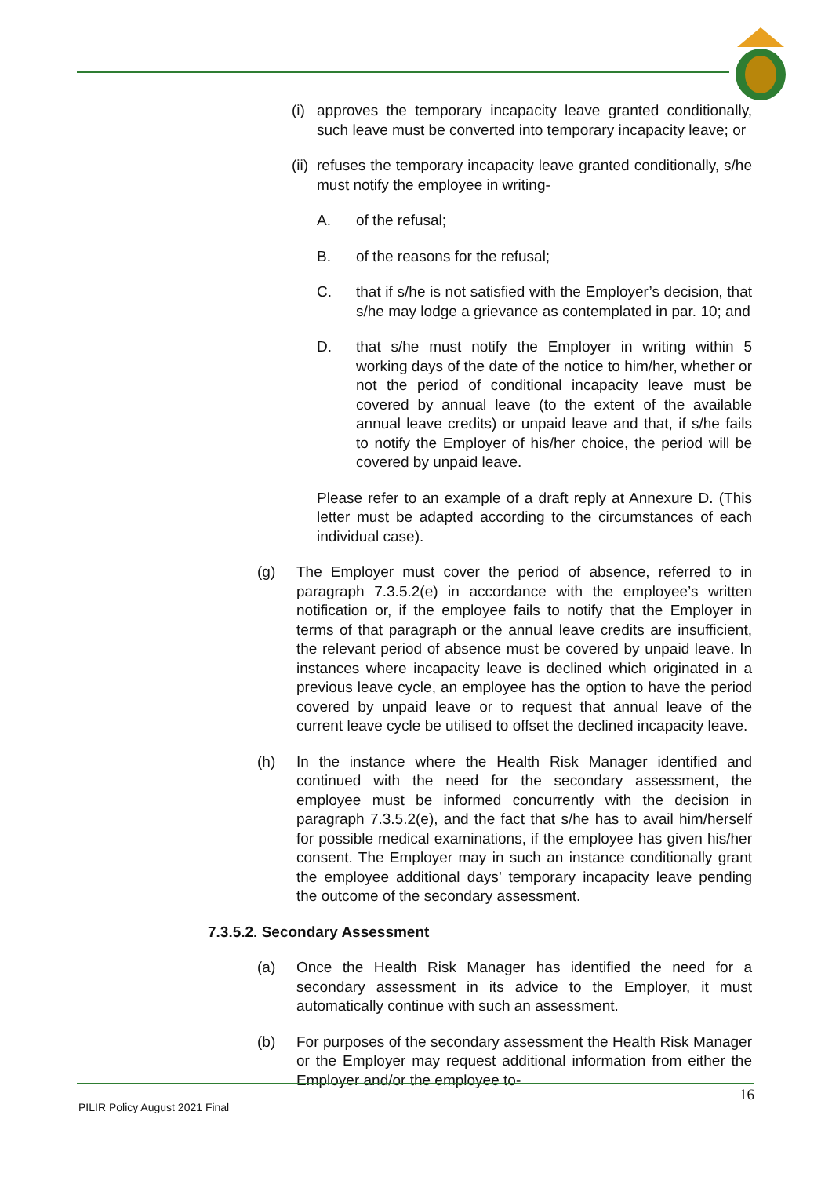(i) approves the temporary incapacity leave granted conditionally, such leave must be converted into temporary incapacity leave; or
(ii) refuses the temporary incapacity leave granted conditionally, s/he must notify the employee in writing-
A. of the refusal;
B. of the reasons for the refusal;
C. that if s/he is not satisfied with the Employer’s decision, that s/he may lodge a grievance as contemplated in par. 10; and
D. that s/he must notify the Employer in writing within 5 working days of the date of the notice to him/her, whether or not the period of conditional incapacity leave must be covered by annual leave (to the extent of the available annual leave credits) or unpaid leave and that, if s/he fails to notify the Employer of his/her choice, the period will be covered by unpaid leave.
Please refer to an example of a draft reply at Annexure D. (This letter must be adapted according to the circumstances of each individual case).
(g) The Employer must cover the period of absence, referred to in paragraph 7.3.5.2(e) in accordance with the employee’s written notification or, if the employee fails to notify that the Employer in terms of that paragraph or the annual leave credits are insufficient, the relevant period of absence must be covered by unpaid leave. In instances where incapacity leave is declined which originated in a previous leave cycle, an employee has the option to have the period covered by unpaid leave or to request that annual leave of the current leave cycle be utilised to offset the declined incapacity leave.
(h) In the instance where the Health Risk Manager identified and continued with the need for the secondary assessment, the employee must be informed concurrently with the decision in paragraph 7.3.5.2(e), and the fact that s/he has to avail him/herself for possible medical examinations, if the employee has given his/her consent. The Employer may in such an instance conditionally grant the employee additional days’ temporary incapacity leave pending the outcome of the secondary assessment.
7.3.5.2. Secondary Assessment
(a) Once the Health Risk Manager has identified the need for a secondary assessment in its advice to the Employer, it must automatically continue with such an assessment.
(b) For purposes of the secondary assessment the Health Risk Manager or the Employer may request additional information from either the Employer and/or the employee to-
PILIR Policy August 2021 Final 16